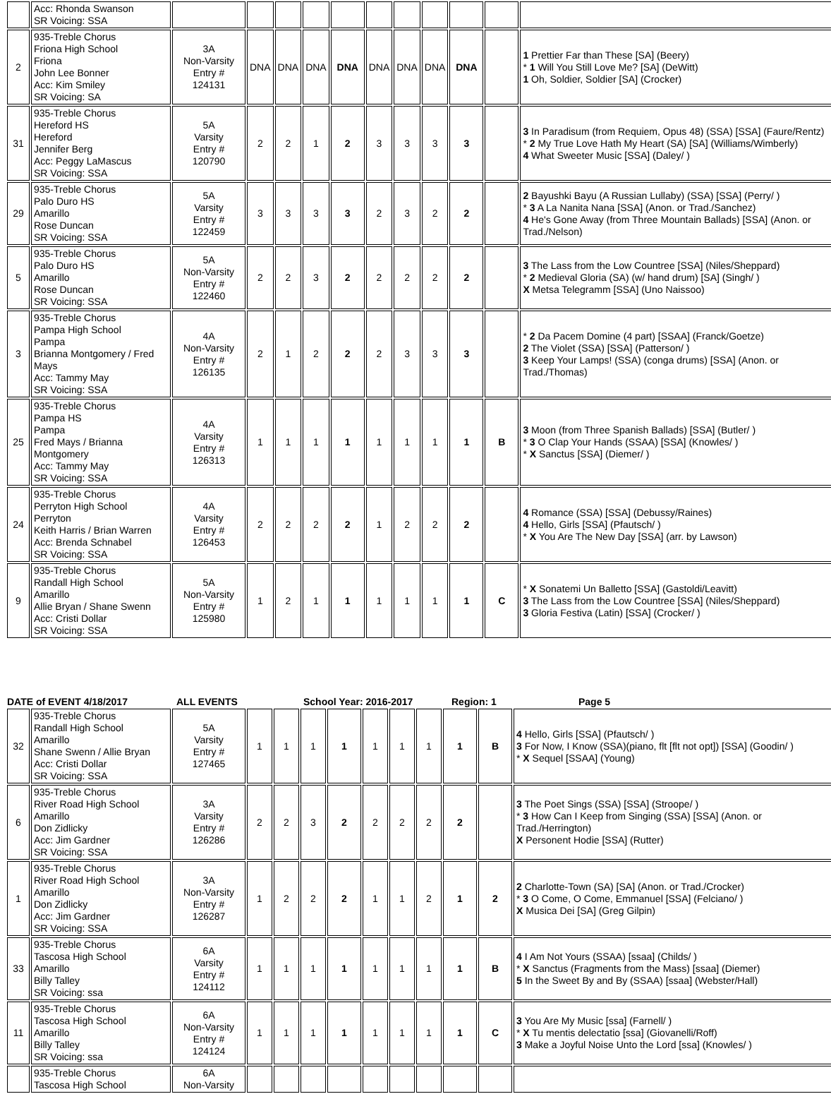| | Acc: Rhonda Swanson SR Voicing: SSA | | | | | | | | | | | |
| 2 | 935-Treble Chorus Friona High School Friona John Lee Bonner Acc: Kim Smiley SR Voicing: SA | 3A Non-Varsity Entry # 124131 | DNA | DNA | DNA | DNA | DNA | DNA | DNA | DNA | | 1 Prettier Far than These [SA] (Beery) * 1 Will You Still Love Me? [SA] (DeWitt) 1 Oh, Soldier, Soldier [SA] (Crocker) |
| 31 | 935-Treble Chorus Hereford HS Hereford Jennifer Berg Acc: Peggy LaMascus SR Voicing: SSA | 5A Varsity Entry # 120790 | 2 | 2 | 1 | 2 | 3 | 3 | 3 | 3 | | 3 In Paradisum (from Requiem, Opus 48) (SSA) [SSA] (Faure/Rentz) * 2 My True Love Hath My Heart (SA) [SA] (Williams/Wimberly) 4 What Sweeter Music [SSA] (Daley/ ) |
| 29 | 935-Treble Chorus Palo Duro HS Amarillo Rose Duncan SR Voicing: SSA | 5A Varsity Entry # 122459 | 3 | 3 | 3 | 3 | 2 | 3 | 2 | 2 | | 2 Bayushki Bayu (A Russian Lullaby) (SSA) [SSA] (Perry/ ) * 3 A La Nanita Nana [SSA] (Anon. or Trad./Sanchez) 4 He's Gone Away (from Three Mountain Ballads) [SSA] (Anon. or Trad./Nelson) |
| 5 | 935-Treble Chorus Palo Duro HS Amarillo Rose Duncan SR Voicing: SSA | 5A Non-Varsity Entry # 122460 | 2 | 2 | 3 | 2 | 2 | 2 | 2 | 2 | | 3 The Lass from the Low Countree [SSA] (Niles/Sheppard) * 2 Medieval Gloria (SA) (w/ hand drum) [SA] (Singh/ ) X Metsa Telegramm [SSA] (Uno Naissoo) |
| 3 | 935-Treble Chorus Pampa High School Pampa Brianna Montgomery / Fred Mays Acc: Tammy May SR Voicing: SSA | 4A Non-Varsity Entry # 126135 | 2 | 1 | 2 | 2 | 2 | 3 | 3 | 3 | | * 2 Da Pacem Domine (4 part) [SSAA] (Franck/Goetze) 2 The Violet (SSA) [SSA] (Patterson/ ) 3 Keep Your Lamps! (SSA) (conga drums) [SSA] (Anon. or Trad./Thomas) |
| 25 | 935-Treble Chorus Pampa HS Pampa Fred Mays / Brianna Montgomery Acc: Tammy May SR Voicing: SSA | 4A Varsity Entry # 126313 | 1 | 1 | 1 | 1 | 1 | 1 | 1 | 1 | B | 3 Moon (from Three Spanish Ballads) [SSA] (Butler/ ) * 3 O Clap Your Hands (SSAA) [SSA] (Knowles/ ) * X Sanctus [SSA] (Diemer/ ) |
| 24 | 935-Treble Chorus Perryton High School Perryton Keith Harris / Brian Warren Acc: Brenda Schnabel SR Voicing: SSA | 4A Varsity Entry # 126453 | 2 | 2 | 2 | 2 | 1 | 2 | 2 | 2 | | 4 Romance (SSA) [SSA] (Debussy/Raines) 4 Hello, Girls [SSA] (Pfautsch/ ) * X You Are The New Day [SSA] (arr. by Lawson) |
| 9 | 935-Treble Chorus Randall High School Amarillo Allie Bryan / Shane Swenn Acc: Cristi Dollar SR Voicing: SSA | 5A Non-Varsity Entry # 125980 | 1 | 2 | 1 | 1 | 1 | 1 | 1 | 1 | C | * X Sonatemi Un Balletto [SSA] (Gastoldi/Leavitt) 3 The Lass from the Low Countree [SSA] (Niles/Sheppard) 3 Gloria Festiva (Latin) [SSA] (Crocker/ ) |
DATE of EVENT 4/18/2017 ALL EVENTS School Year: 2016-2017 Region: 1 Page 5
| 32 | 935-Treble Chorus Randall High School Amarillo Shane Swenn / Allie Bryan Acc: Cristi Dollar SR Voicing: SSA | 5A Varsity Entry # 127465 | 1 | 1 | 1 | 1 | 1 | 1 | 1 | 1 | B | 4 Hello, Girls [SSA] (Pfautsch/ ) 3 For Now, I Know (SSA)(piano, flt [flt not opt]) [SSA] (Goodin/ ) * X Sequel [SSAA] (Young) |
| 6 | 935-Treble Chorus River Road High School Amarillo Don Zidlicky Acc: Jim Gardner SR Voicing: SSA | 3A Varsity Entry # 126286 | 2 | 2 | 3 | 2 | 2 | 2 | 2 | 2 | | 3 The Poet Sings (SSA) [SSA] (Stroope/ ) * 3 How Can I Keep from Singing (SSA) [SSA] (Anon. or Trad./Herrington) X Personent Hodie [SSA] (Rutter) |
| 1 | 935-Treble Chorus River Road High School Amarillo Don Zidlicky Acc: Jim Gardner SR Voicing: SSA | 3A Non-Varsity Entry # 126287 | 1 | 2 | 2 | 2 | 1 | 1 | 2 | 1 | 2 | 2 Charlotte-Town (SA) [SA] (Anon. or Trad./Crocker) * 3 O Come, O Come, Emmanuel [SSA] (Felciano/ ) X Musica Dei [SA] (Greg Gilpin) |
| 33 | 935-Treble Chorus Tascosa High School Amarillo Billy Talley SR Voicing: ssa | 6A Varsity Entry # 124112 | 1 | 1 | 1 | 1 | 1 | 1 | 1 | 1 | B | 4 I Am Not Yours (SSAA) [ssaa] (Childs/ ) * X Sanctus (Fragments from the Mass) [ssaa] (Diemer) 5 In the Sweet By and By (SSAA) [ssaa] (Webster/Hall) |
| 11 | 935-Treble Chorus Tascosa High School Amarillo Billy Talley SR Voicing: ssa | 6A Non-Varsity Entry # 124124 | 1 | 1 | 1 | 1 | 1 | 1 | 1 | 1 | C | 3 You Are My Music [ssa] (Farnell/ ) * X Tu mentis delectatio [ssa] (Giovanelli/Roff) 3 Make a Joyful Noise Unto the Lord [ssa] (Knowles/ ) |
| | 935-Treble Chorus Tascosa High School | 6A Non-Varsity | | | | | | | | | | |